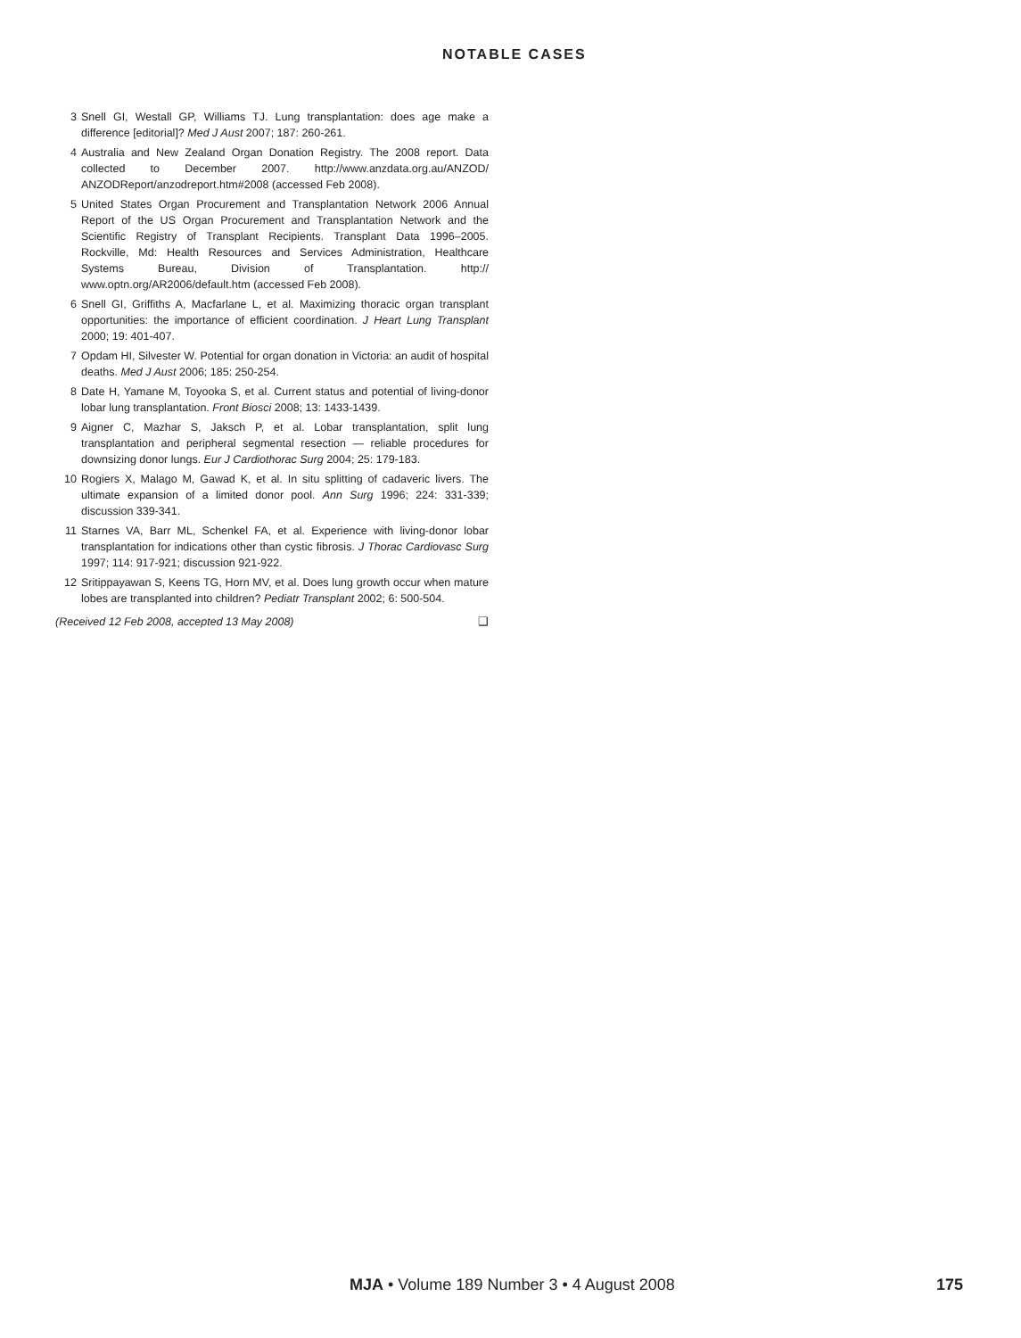NOTABLE CASES
3 Snell GI, Westall GP, Williams TJ. Lung transplantation: does age make a difference [editorial]? Med J Aust 2007; 187: 260-261.
4 Australia and New Zealand Organ Donation Registry. The 2008 report. Data collected to December 2007. http://www.anzdata.org.au/ANZOD/ ANZODReport/anzodreport.htm#2008 (accessed Feb 2008).
5 United States Organ Procurement and Transplantation Network 2006 Annual Report of the US Organ Procurement and Transplantation Network and the Scientific Registry of Transplant Recipients. Transplant Data 1996–2005. Rockville, Md: Health Resources and Services Administration, Healthcare Systems Bureau, Division of Transplantation. http:// www.optn.org/AR2006/default.htm (accessed Feb 2008).
6 Snell GI, Griffiths A, Macfarlane L, et al. Maximizing thoracic organ transplant opportunities: the importance of efficient coordination. J Heart Lung Transplant 2000; 19: 401-407.
7 Opdam HI, Silvester W. Potential for organ donation in Victoria: an audit of hospital deaths. Med J Aust 2006; 185: 250-254.
8 Date H, Yamane M, Toyooka S, et al. Current status and potential of living-donor lobar lung transplantation. Front Biosci 2008; 13: 1433-1439.
9 Aigner C, Mazhar S, Jaksch P, et al. Lobar transplantation, split lung transplantation and peripheral segmental resection — reliable procedures for downsizing donor lungs. Eur J Cardiothorac Surg 2004; 25: 179-183.
10 Rogiers X, Malago M, Gawad K, et al. In situ splitting of cadaveric livers. The ultimate expansion of a limited donor pool. Ann Surg 1996; 224: 331-339; discussion 339-341.
11 Starnes VA, Barr ML, Schenkel FA, et al. Experience with living-donor lobar transplantation for indications other than cystic fibrosis. J Thorac Cardiovasc Surg 1997; 114: 917-921; discussion 921-922.
12 Sritippayawan S, Keens TG, Horn MV, et al. Does lung growth occur when mature lobes are transplanted into children? Pediatr Transplant 2002; 6: 500-504.
(Received 12 Feb 2008, accepted 13 May 2008) ❑
MJA • Volume 189 Number 3 • 4 August 2008 175